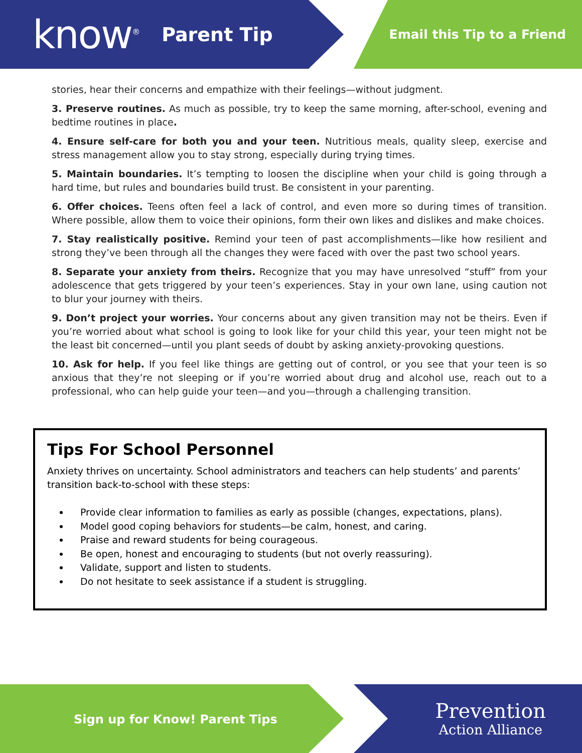know<sup>®</sup> Parent Tip Email this Tip to a Friend
stories, hear their concerns and empathize with their feelings—without judgment.
3. Preserve routines. As much as possible, try to keep the same morning, after-school, evening and bedtime routines in place.
4. Ensure self-care for both you and your teen. Nutritious meals, quality sleep, exercise and stress management allow you to stay strong, especially during trying times.
5. Maintain boundaries. It’s tempting to loosen the discipline when your child is going through a hard time, but rules and boundaries build trust. Be consistent in your parenting.
6. Offer choices. Teens often feel a lack of control, and even more so during times of transition. Where possible, allow them to voice their opinions, form their own likes and dislikes and make choices.
7. Stay realistically positive. Remind your teen of past accomplishments—like how resilient and strong they’ve been through all the changes they were faced with over the past two school years.
8. Separate your anxiety from theirs. Recognize that you may have unresolved “stuff” from your adolescence that gets triggered by your teen’s experiences. Stay in your own lane, using caution not to blur your journey with theirs.
9. Don’t project your worries. Your concerns about any given transition may not be theirs. Even if you’re worried about what school is going to look like for your child this year, your teen might not be the least bit concerned—until you plant seeds of doubt by asking anxiety-provoking questions.
10. Ask for help. If you feel like things are getting out of control, or you see that your teen is so anxious that they’re not sleeping or if you’re worried about drug and alcohol use, reach out to a professional, who can help guide your teen—and you—through a challenging transition.
Tips For School Personnel
Anxiety thrives on uncertainty. School administrators and teachers can help students’ and parents’ transition back-to-school with these steps:
Provide clear information to families as early as possible (changes, expectations, plans).
Model good coping behaviors for students—be calm, honest, and caring.
Praise and reward students for being courageous.
Be open, honest and encouraging to students (but not overly reassuring).
Validate, support and listen to students.
Do not hesitate to seek assistance if a student is struggling.
Sign up for Know! Parent Tips
Prevention
Action Alliance